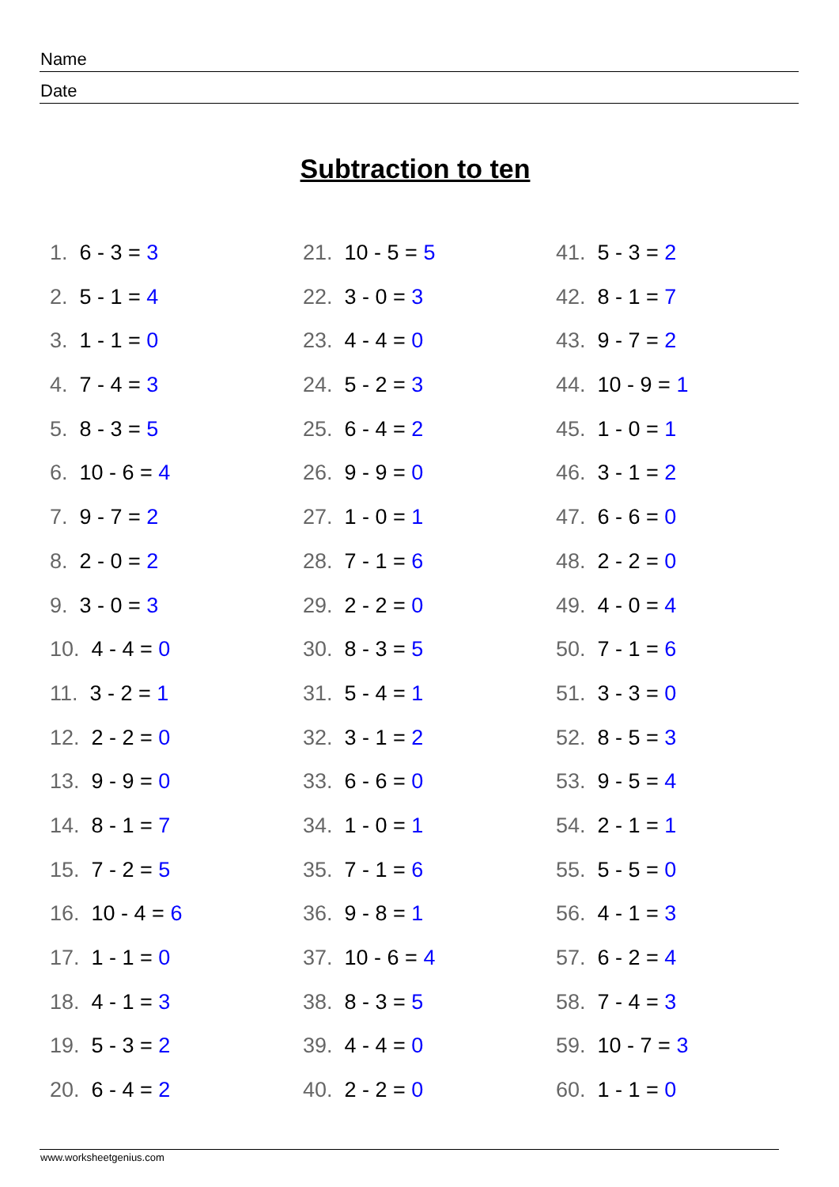Name
Date
Subtraction to ten
1. 6 - 3 = 3
2. 5 - 1 = 4
3. 1 - 1 = 0
4. 7 - 4 = 3
5. 8 - 3 = 5
6. 10 - 6 = 4
7. 9 - 7 = 2
8. 2 - 0 = 2
9. 3 - 0 = 3
10. 4 - 4 = 0
11. 3 - 2 = 1
12. 2 - 2 = 0
13. 9 - 9 = 0
14. 8 - 1 = 7
15. 7 - 2 = 5
16. 10 - 4 = 6
17. 1 - 1 = 0
18. 4 - 1 = 3
19. 5 - 3 = 2
20. 6 - 4 = 2
21. 10 - 5 = 5
22. 3 - 0 = 3
23. 4 - 4 = 0
24. 5 - 2 = 3
25. 6 - 4 = 2
26. 9 - 9 = 0
27. 1 - 0 = 1
28. 7 - 1 = 6
29. 2 - 2 = 0
30. 8 - 3 = 5
31. 5 - 4 = 1
32. 3 - 1 = 2
33. 6 - 6 = 0
34. 1 - 0 = 1
35. 7 - 1 = 6
36. 9 - 8 = 1
37. 10 - 6 = 4
38. 8 - 3 = 5
39. 4 - 4 = 0
40. 2 - 2 = 0
41. 5 - 3 = 2
42. 8 - 1 = 7
43. 9 - 7 = 2
44. 10 - 9 = 1
45. 1 - 0 = 1
46. 3 - 1 = 2
47. 6 - 6 = 0
48. 2 - 2 = 0
49. 4 - 0 = 4
50. 7 - 1 = 6
51. 3 - 3 = 0
52. 8 - 5 = 3
53. 9 - 5 = 4
54. 2 - 1 = 1
55. 5 - 5 = 0
56. 4 - 1 = 3
57. 6 - 2 = 4
58. 7 - 4 = 3
59. 10 - 7 = 3
60. 1 - 1 = 0
www.worksheetgenius.com